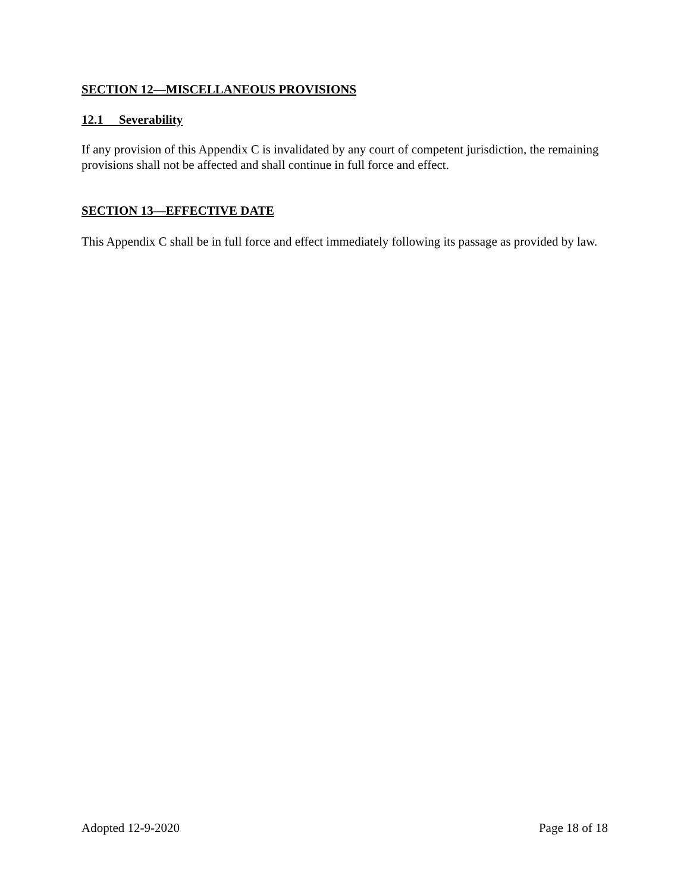SECTION 12—MISCELLANEOUS PROVISIONS
12.1 Severability
If any provision of this Appendix C is invalidated by any court of competent jurisdiction, the remaining provisions shall not be affected and shall continue in full force and effect.
SECTION 13—EFFECTIVE DATE
This Appendix C shall be in full force and effect immediately following its passage as provided by law.
Adopted 12-9-2020 Page 18 of 18